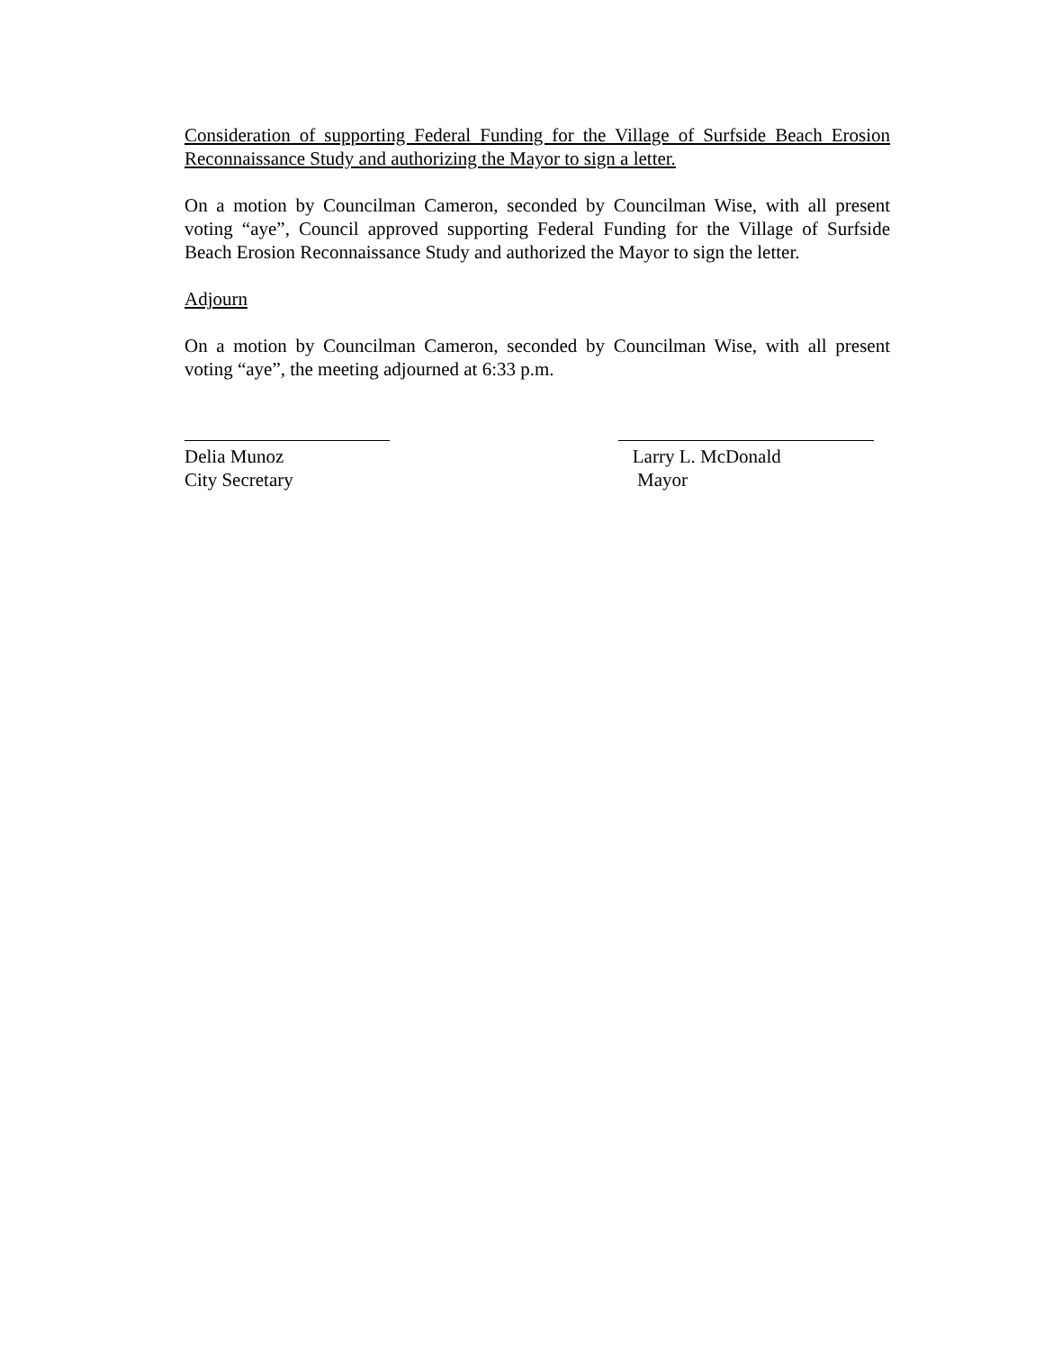Consideration of supporting Federal Funding for the Village of Surfside Beach Erosion Reconnaissance Study and authorizing the Mayor to sign a letter.
On a motion by Councilman Cameron, seconded by Councilman Wise, with all present voting “aye”, Council approved supporting Federal Funding for the Village of Surfside Beach Erosion Reconnaissance Study and authorized the Mayor to sign the letter.
Adjourn
On a motion by Councilman Cameron, seconded by Councilman Wise, with all present voting “aye”, the meeting adjourned at 6:33 p.m.
Delia Munoz
City Secretary
Larry L. McDonald
Mayor